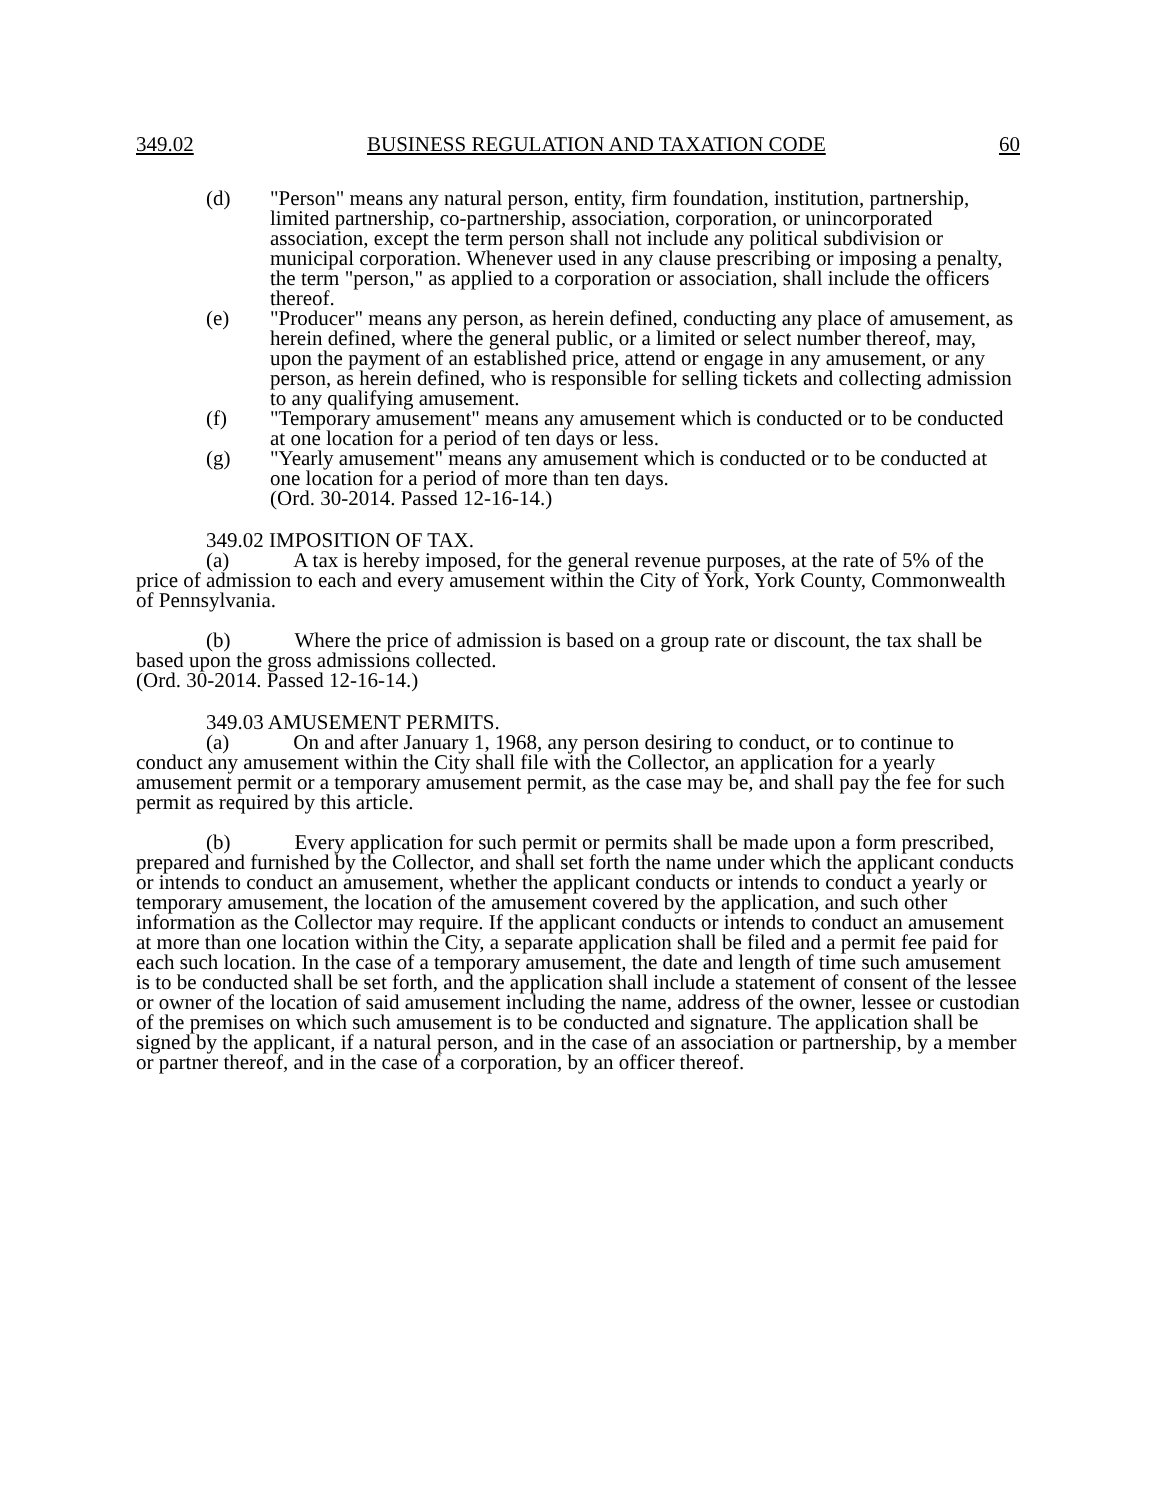349.02 BUSINESS REGULATION AND TAXATION CODE 60
(d) "Person" means any natural person, entity, firm foundation, institution, partnership, limited partnership, co-partnership, association, corporation, or unincorporated association, except the term person shall not include any political subdivision or municipal corporation. Whenever used in any clause prescribing or imposing a penalty, the term "person," as applied to a corporation or association, shall include the officers thereof.
(e) "Producer" means any person, as herein defined, conducting any place of amusement, as herein defined, where the general public, or a limited or select number thereof, may, upon the payment of an established price, attend or engage in any amusement, or any person, as herein defined, who is responsible for selling tickets and collecting admission to any qualifying amusement.
(f) "Temporary amusement" means any amusement which is conducted or to be conducted at one location for a period of ten days or less.
(g) "Yearly amusement" means any amusement which is conducted or to be conducted at one location for a period of more than ten days.
(Ord. 30-2014. Passed 12-16-14.)
349.02 IMPOSITION OF TAX.
(a) A tax is hereby imposed, for the general revenue purposes, at the rate of 5% of the price of admission to each and every amusement within the City of York, York County, Commonwealth of Pennsylvania.
(b) Where the price of admission is based on a group rate or discount, the tax shall be based upon the gross admissions collected.
(Ord. 30-2014. Passed 12-16-14.)
349.03 AMUSEMENT PERMITS.
(a) On and after January 1, 1968, any person desiring to conduct, or to continue to conduct any amusement within the City shall file with the Collector, an application for a yearly amusement permit or a temporary amusement permit, as the case may be, and shall pay the fee for such permit as required by this article.
(b) Every application for such permit or permits shall be made upon a form prescribed, prepared and furnished by the Collector, and shall set forth the name under which the applicant conducts or intends to conduct an amusement, whether the applicant conducts or intends to conduct a yearly or temporary amusement, the location of the amusement covered by the application, and such other information as the Collector may require. If the applicant conducts or intends to conduct an amusement at more than one location within the City, a separate application shall be filed and a permit fee paid for each such location. In the case of a temporary amusement, the date and length of time such amusement is to be conducted shall be set forth, and the application shall include a statement of consent of the lessee or owner of the location of said amusement including the name, address of the owner, lessee or custodian of the premises on which such amusement is to be conducted and signature. The application shall be signed by the applicant, if a natural person, and in the case of an association or partnership, by a member or partner thereof, and in the case of a corporation, by an officer thereof.